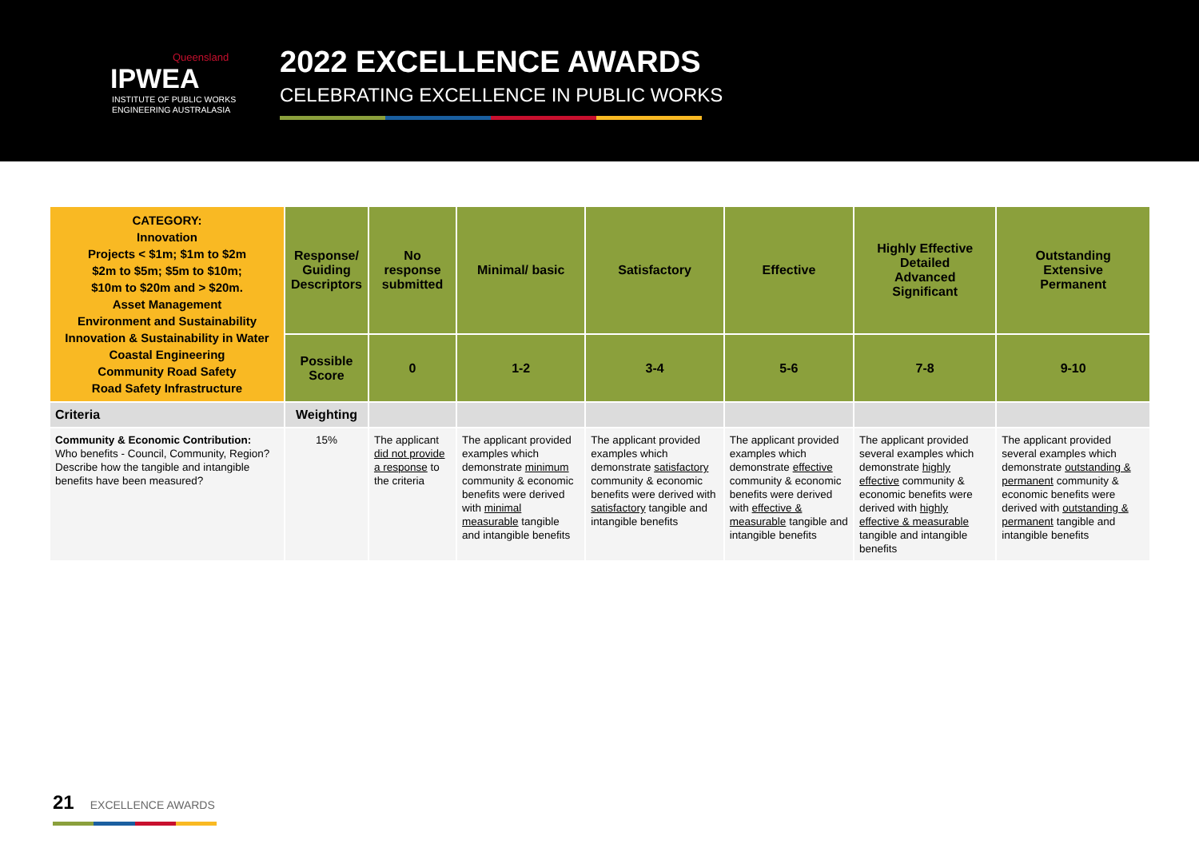Queensland
IPWEA
INSTITUTE OF PUBLIC WORKS
ENGINEERING AUSTRALASIA
2022 EXCELLENCE AWARDS
CELEBRATING EXCELLENCE IN PUBLIC WORKS
| CATEGORY: Innovation Projects < $1m; $1m to $2m $2m to $5m; $5m to $10m; $10m to $20m and > $20m. Asset Management Environment and Sustainability Innovation & Sustainability in Water Coastal Engineering Community Road Safety Road Safety Infrastructure | Response/ Guiding Descriptors | No response submitted | Minimal/ basic | Satisfactory | Effective | Highly Effective Detailed Advanced Significant | Outstanding Extensive Permanent |
| | Possible Score | 0 | 1-2 | 3-4 | 5-6 | 7-8 | 9-10 |
| Criteria | Weighting | | | | | | |
| Community & Economic Contribution: Who benefits - Council, Community, Region? Describe how the tangible and intangible benefits have been measured? | 15% | The applicant did not provide a response to the criteria | The applicant provided examples which demonstrate minimum community & economic benefits were derived with minimal measurable tangible and intangible benefits | The applicant provided examples which demonstrate satisfactory community & economic benefits were derived with satisfactory tangible and intangible benefits | The applicant provided examples which demonstrate effective community & economic benefits were derived with effective & measurable tangible and intangible benefits | The applicant provided several examples which demonstrate highly effective community & economic benefits were derived with highly effective & measurable tangible and intangible benefits | The applicant provided several examples which demonstrate outstanding & permanent community & economic benefits were derived with outstanding & permanent tangible and intangible benefits |
21 EXCELLENCE AWARDS